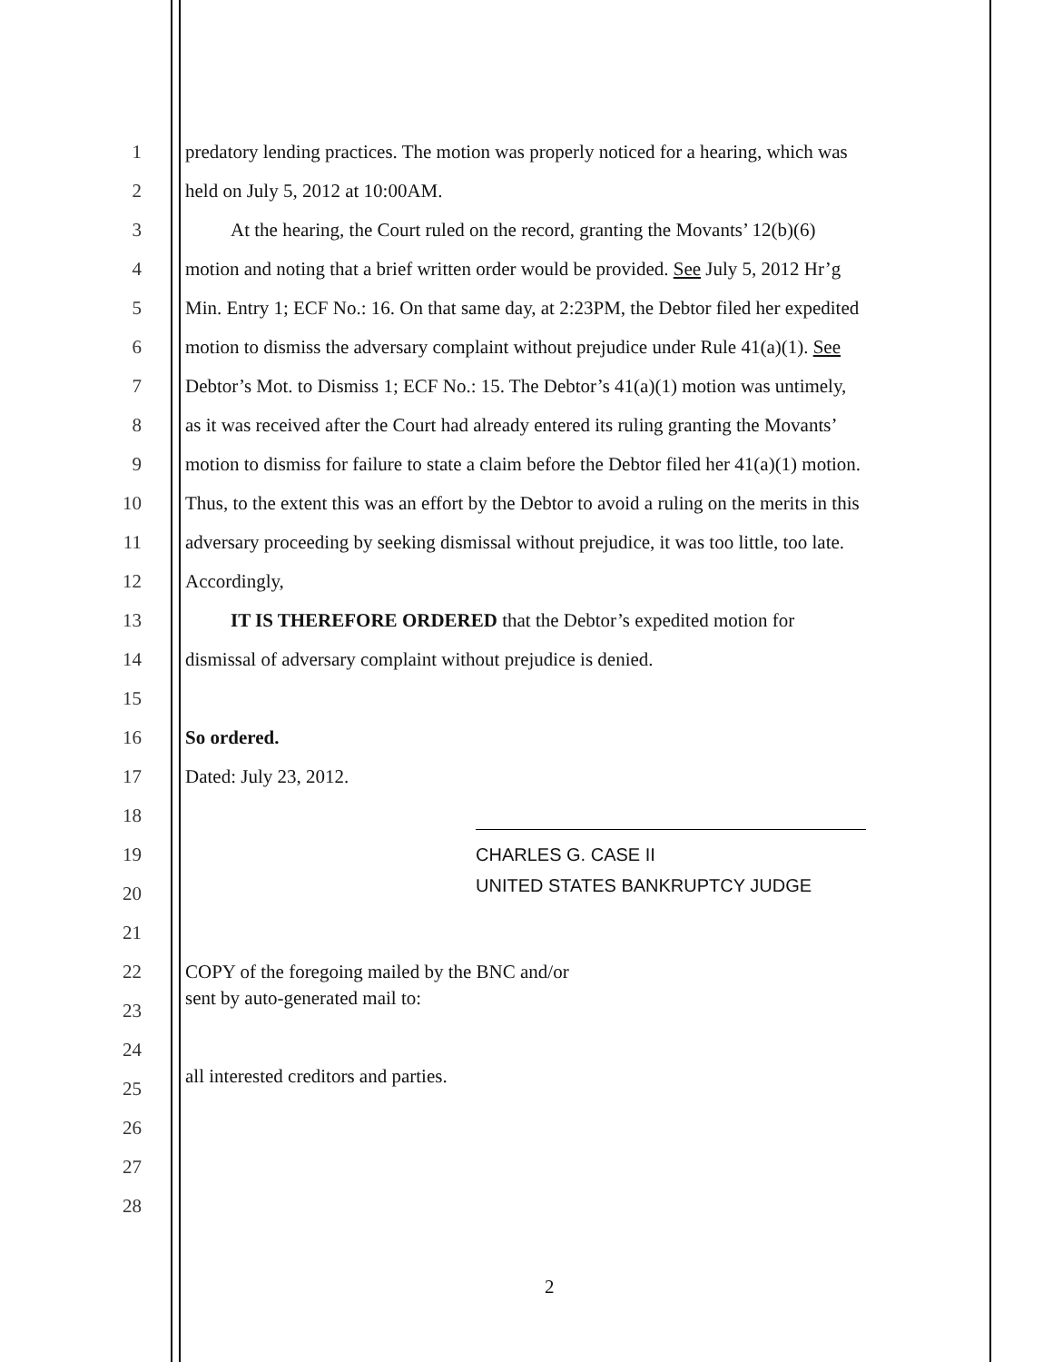1
predatory lending practices. The motion was properly noticed for a hearing, which was
2
held on July 5, 2012 at 10:00AM.
3
At the hearing, the Court ruled on the record, granting the Movants’ 12(b)(6)
4
motion and noting that a brief written order would be provided. See July 5, 2012 Hr’g
5
Min. Entry 1; ECF No.: 16. On that same day, at 2:23PM, the Debtor filed her expedited
6
motion to dismiss the adversary complaint without prejudice under Rule 41(a)(1). See
7
Debtor’s Mot. to Dismiss 1; ECF No.: 15. The Debtor’s 41(a)(1) motion was untimely,
8
as it was received after the Court had already entered its ruling granting the Movants’
9
motion to dismiss for failure to state a claim before the Debtor filed her 41(a)(1) motion.
10
Thus, to the extent this was an effort by the Debtor to avoid a ruling on the merits in this
11
adversary proceeding by seeking dismissal without prejudice, it was too little, too late.
12 Accordingly,
13
IT IS THEREFORE ORDERED that the Debtor’s expedited motion for
14
dismissal of adversary complaint without prejudice is denied.
15
16 So ordered.
17 Dated: July 23, 2012.
18
19 CHARLES G. CASE II
20
UNITED STATES BANKRUPTCY JUDGE
21
22
COPY of the foregoing mailed by the BNC and/or
23
sent by auto-generated mail to:
24
25
all interested creditors and parties.
26
27
28
2